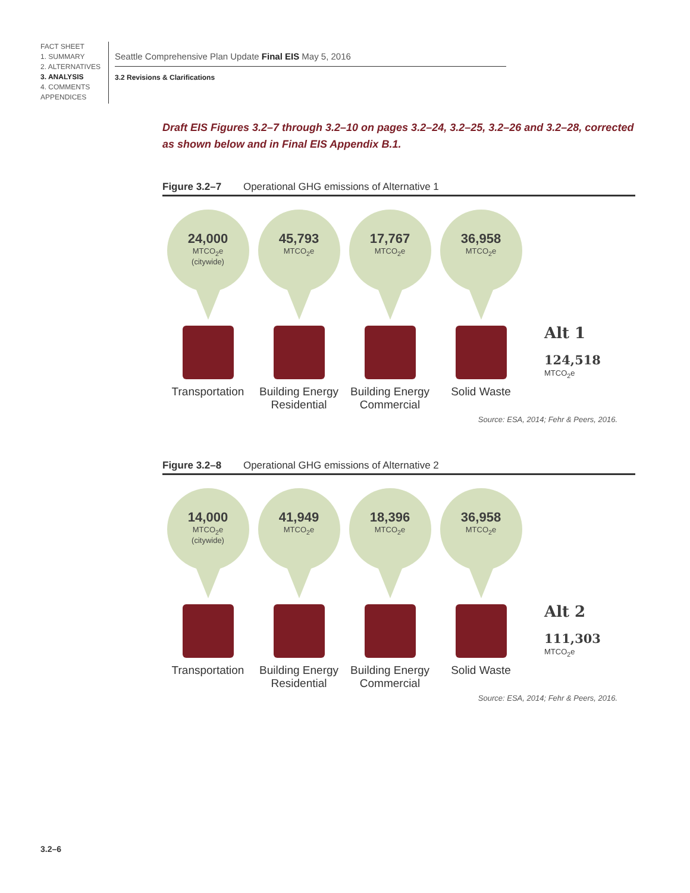FACT SHEET
1. SUMMARY
2. ALTERNATIVES
3. ANALYSIS
4. COMMENTS
APPENDICES
Seattle Comprehensive Plan Update Final EIS May 5, 2016
3.2 Revisions & Clarifications
Draft EIS Figures 3.2–7 through 3.2–10 on pages 3.2–24, 3.2–25, 3.2–26 and 3.2–28, corrected as shown below and in Final EIS Appendix B.1.
Figure 3.2–7 Operational GHG emissions of Alternative 1
24,000
MTCO<sub>2</sub>e
(citywide)
Transportation
45,793
MTCO<sub>2</sub>e
Building Energy Residential
17,767
MTCO<sub>2</sub>e
Building Energy Commercial
36,958
MTCO<sub>2</sub>e
Solid Waste
Alt 1
124,518
MTCO<sub>2</sub>e
Source: ESA, 2014; Fehr & Peers, 2016.
Figure 3.2–8 Operational GHG emissions of Alternative 2
14,000
MTCO<sub>2</sub>e
(citywide)
Transportation
41,949
MTCO<sub>2</sub>e
Building Energy Residential
18,396
MTCO<sub>2</sub>e
Building Energy Commercial
36,958
MTCO<sub>2</sub>e
Solid Waste
Alt 2
111,303
MTCO<sub>2</sub>e
Source: ESA, 2014; Fehr & Peers, 2016.
3.2–6